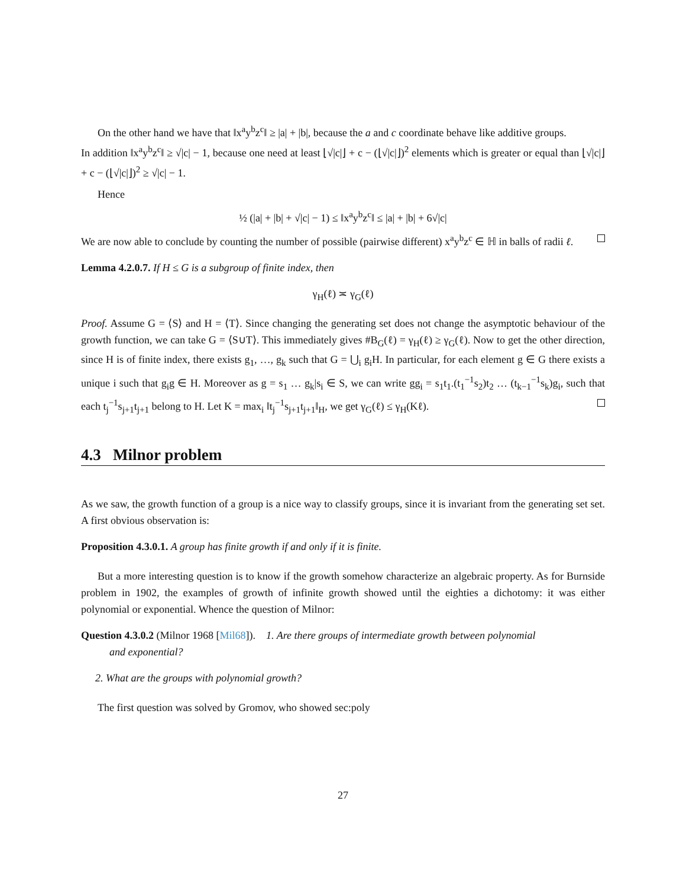On the other hand we have that ‖x<sup>a</sup>y<sup>b</sup>z<sup>c</sup>‖ ≥ |a| + |b|, because the a and c coordinate behave like additive groups.
In addition ‖x<sup>a</sup>y<sup>b</sup>z<sup>c</sup>‖ ≥ √|c| − 1, because one need at least ⌊√|c|⌋ + c − (⌊√|c|⌋)<sup>2</sup> elements which is greater or equal than ⌊√|c|⌋ + c − (⌊√|c|⌋)<sup>2</sup> ≥ √|c| − 1.
Hence
½ (|a| + |b| + √|c| − 1) ≤ ‖x<sup>a</sup>y<sup>b</sup>z<sup>c</sup>‖ ≤ |a| + |b| + 6√|c|
We are now able to conclude by counting the number of possible (pairwise different) x<sup>a</sup>y<sup>b</sup>z<sup>c</sup> ∈ ℍ in balls of radii ℓ.
Lemma 4.2.0.7. If H ≤ G is a subgroup of finite index, then
γ<sub>H</sub>(ℓ) ≍ γ<sub>G</sub>(ℓ)
Proof. Assume G = ⟨S⟩ and H = ⟨T⟩. Since changing the generating set does not change the asymptotic behaviour of the growth function, we can take G = ⟨S∪T⟩. This immediately gives #B<sub>G</sub>(ℓ) = γ<sub>H</sub>(ℓ) ≥ γ<sub>G</sub>(ℓ). Now to get the other direction, since H is of finite index, there exists g<sub>1</sub>, …, g<sub>k</sub> such that G = ⋃<sub>i</sub> g<sub>i</sub>H. In particular, for each element g ∈ G there exists a unique i such that g<sub>i</sub>g ∈ H. Moreover as g = s<sub>1</sub> … g<sub>k</sub>|s<sub>i</sub> ∈ S, we can write gg<sub>i</sub> = s<sub>1</sub>t<sub>1</sub>.(t<sub>1</sub><sup>−1</sup>s<sub>2</sub>)t<sub>2</sub> … (t<sub>k−1</sub><sup>−1</sup>s<sub>k</sub>)g<sub>i</sub>, such that each t<sub>j</sub><sup>−1</sup>s<sub>j+1</sub>t<sub>j+1</sub> belong to H. Let K = max<sub>i</sub> ‖t<sub>j</sub><sup>−1</sup>s<sub>j+1</sub>t<sub>j+1</sub>‖<sub>H</sub>, we get γ<sub>G</sub>(ℓ) ≤ γ<sub>H</sub>(Kℓ).
4.3 Milnor problem
As we saw, the growth function of a group is a nice way to classify groups, since it is invariant from the generating set set. A first obvious observation is:
Proposition 4.3.0.1. A group has finite growth if and only if it is finite.
But a more interesting question is to know if the growth somehow characterize an algebraic property. As for Burnside problem in 1902, the examples of growth of infinite growth showed until the eighties a dichotomy: it was either polynomial or exponential. Whence the question of Milnor:
Question 4.3.0.2 (Milnor 1968 [Mil68]). 1. Are there groups of intermediate growth between polynomial
and exponential?
2. What are the groups with polynomial growth?
The first question was solved by Gromov, who showed sec:poly
27